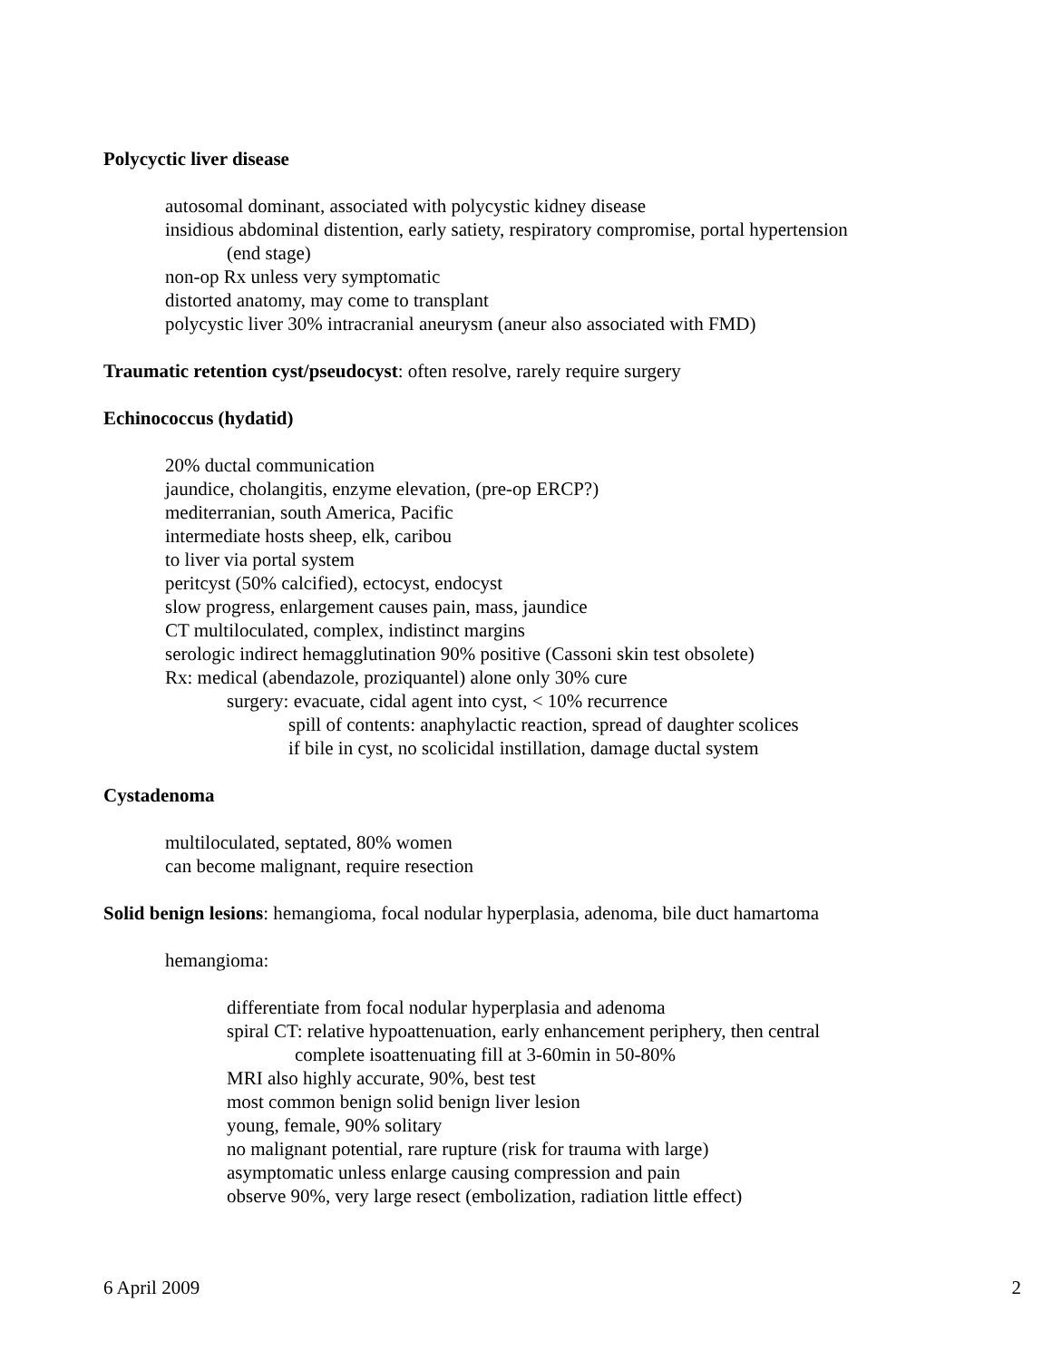Polycyctic liver disease
autosomal dominant, associated with polycystic kidney disease
insidious abdominal distention, early satiety, respiratory compromise, portal hypertension
(end stage)
non-op Rx unless very symptomatic
distorted anatomy, may come to transplant
polycystic liver 30% intracranial aneurysm (aneur also associated with FMD)
Traumatic retention cyst/pseudocyst: often resolve, rarely require surgery
Echinococcus (hydatid)
20% ductal communication
jaundice, cholangitis, enzyme elevation, (pre-op ERCP?)
mediterranian, south America, Pacific
intermediate hosts sheep, elk, caribou
to liver via portal system
peritcyst (50% calcified), ectocyst, endocyst
slow progress, enlargement causes pain, mass, jaundice
CT multiloculated, complex, indistinct margins
serologic indirect hemagglutination 90% positive (Cassoni skin test obsolete)
Rx: medical (abendazole, proziquantel) alone only 30% cure
surgery: evacuate, cidal agent into cyst, < 10% recurrence
spill of contents: anaphylactic reaction, spread of daughter scolices
if bile in cyst, no scolicidal instillation, damage ductal system
Cystadenoma
multiloculated, septated, 80% women
can become malignant, require resection
Solid benign lesions: hemangioma, focal nodular hyperplasia, adenoma, bile duct hamartoma
hemangioma:
differentiate from focal nodular hyperplasia and adenoma
spiral CT: relative hypoattenuation, early enhancement periphery, then central
complete isoattenuating fill at 3-60min in 50-80%
MRI also highly accurate, 90%, best test
most common benign solid benign liver lesion
young, female, 90% solitary
no malignant potential, rare rupture (risk for trauma with large)
asymptomatic unless enlarge causing compression and pain
observe 90%, very large resect (embolization, radiation little effect)
6 April 2009 2